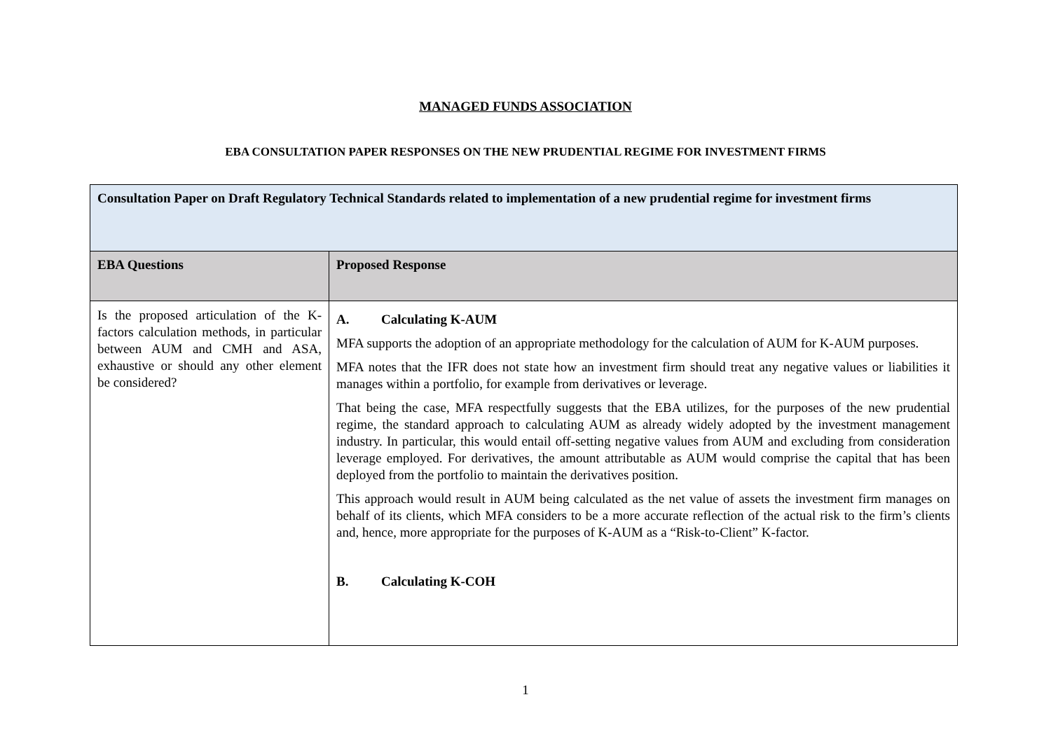MANAGED FUNDS ASSOCIATION
EBA CONSULTATION PAPER RESPONSES ON THE NEW PRUDENTIAL REGIME FOR INVESTMENT FIRMS
| Consultation Paper on Draft Regulatory Technical Standards related to implementation of a new prudential regime for investment firms | |
| --- | --- |
| EBA Questions | Proposed Response |
| Is the proposed articulation of the K-factors calculation methods, in particular between AUM and CMH and ASA, exhaustive or should any other element be considered? | A. Calculating K-AUM MFA supports the adoption of an appropriate methodology for the calculation of AUM for K-AUM purposes. MFA notes that the IFR does not state how an investment firm should treat any negative values or liabilities it manages within a portfolio, for example from derivatives or leverage. That being the case, MFA respectfully suggests that the EBA utilizes, for the purposes of the new prudential regime, the standard approach to calculating AUM as already widely adopted by the investment management industry. In particular, this would entail off-setting negative values from AUM and excluding from consideration leverage employed. For derivatives, the amount attributable as AUM would comprise the capital that has been deployed from the portfolio to maintain the derivatives position. This approach would result in AUM being calculated as the net value of assets the investment firm manages on behalf of its clients, which MFA considers to be a more accurate reflection of the actual risk to the firm’s clients and, hence, more appropriate for the purposes of K-AUM as a “Risk-to-Client” K-factor. B. Calculating K-COH |
1